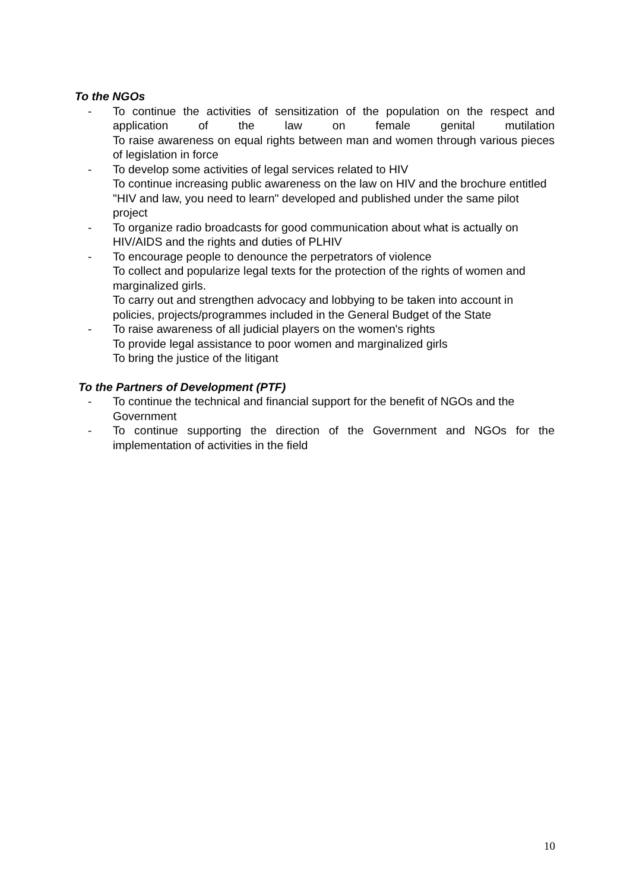To the NGOs
- To continue the activities of sensitization of the population on the respect and application of the law on female genital mutilation
To raise awareness on equal rights between man and women through various pieces of legislation in force
- To develop some activities of legal services related to HIV
To continue increasing public awareness on the law on HIV and the brochure entitled "HIV and law, you need to learn" developed and published under the same pilot project
- To organize radio broadcasts for good communication about what is actually on HIV/AIDS and the rights and duties of PLHIV
- To encourage people to denounce the perpetrators of violence
To collect and popularize legal texts for the protection of the rights of women and marginalized girls.
To carry out and strengthen advocacy and lobbying to be taken into account in policies, projects/programmes included in the General Budget of the State
- To raise awareness of all judicial players on the women's rights
To provide legal assistance to poor women and marginalized girls
To bring the justice of the litigant
To the Partners of Development (PTF)
- To continue the technical and financial support for the benefit of NGOs and the Government
- To continue supporting the direction of the Government and NGOs for the implementation of activities in the field
10